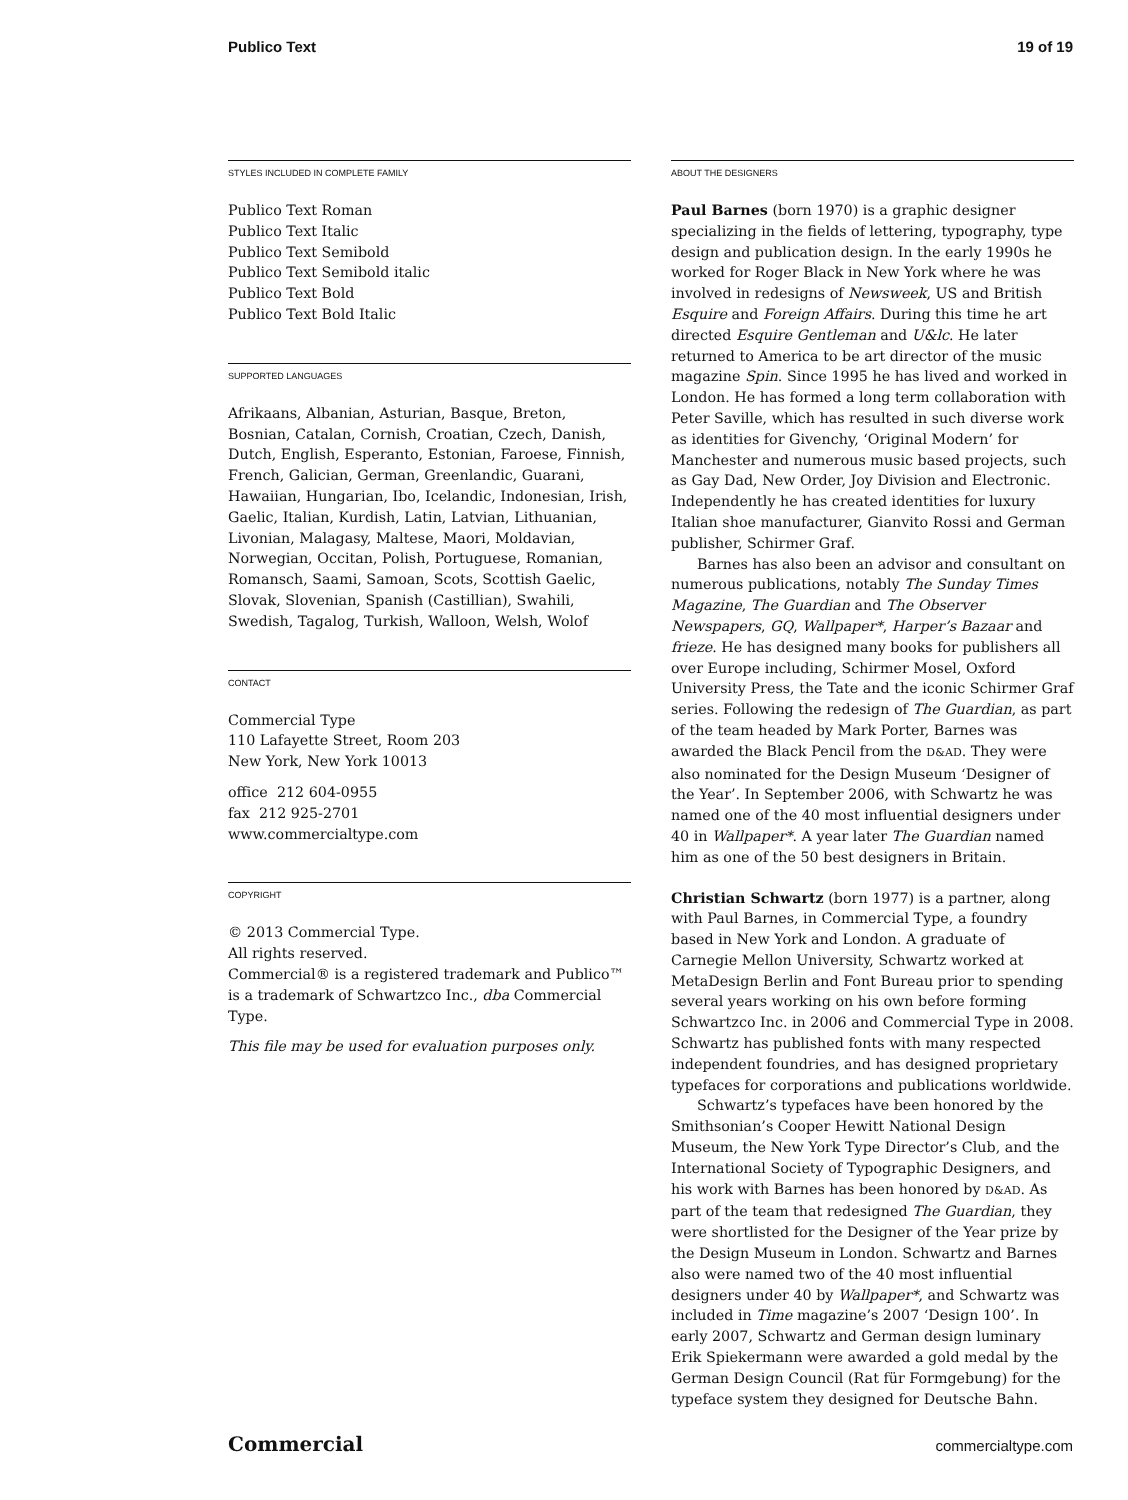Publico Text 19 of 19
STYLES INCLUDED IN COMPLETE FAMILY
Publico Text Roman
Publico Text Italic
Publico Text Semibold
Publico Text Semibold italic
Publico Text Bold
Publico Text Bold Italic
SUPPORTED LANGUAGES
Afrikaans, Albanian, Asturian, Basque, Breton, Bosnian, Catalan, Cornish, Croatian, Czech, Danish, Dutch, English, Esperanto, Estonian, Faroese, Finnish, French, Galician, German, Greenlandic, Guarani, Hawaiian, Hungarian, Ibo, Icelandic, Indonesian, Irish, Gaelic, Italian, Kurdish, Latin, Latvian, Lithuanian, Livonian, Malagasy, Maltese, Maori, Moldavian, Norwegian, Occitan, Polish, Portuguese, Romanian, Romansch, Saami, Samoan, Scots, Scottish Gaelic, Slovak, Slovenian, Spanish (Castillian), Swahili, Swedish, Tagalog, Turkish, Walloon, Welsh, Wolof
CONTACT
Commercial Type
110 Lafayette Street, Room 203
New York, New York 10013
office 212 604-0955
fax 212 925-2701
www.commercialtype.com
COPYRIGHT
© 2013 Commercial Type.
All rights reserved.
Commercial® is a registered trademark and Publico™ is a trademark of Schwartzco Inc., dba Commercial Type.
This file may be used for evaluation purposes only.
ABOUT THE DESIGNERS
Paul Barnes (born 1970) is a graphic designer specializing in the fields of lettering, typography, type design and publication design. In the early 1990s he worked for Roger Black in New York where he was involved in redesigns of Newsweek, US and British Esquire and Foreign Affairs. During this time he art directed Esquire Gentleman and U&lc. He later returned to America to be art director of the music magazine Spin. Since 1995 he has lived and worked in London. He has formed a long term collaboration with Peter Saville, which has resulted in such diverse work as identities for Givenchy, ‘Original Modern’ for Manchester and numerous music based projects, such as Gay Dad, New Order, Joy Division and Electronic. Independently he has created identities for luxury Italian shoe manufacturer, Gianvito Rossi and German publisher, Schirmer Graf.
Barnes has also been an advisor and consultant on numerous publications, notably The Sunday Times Magazine, The Guardian and The Observer Newspapers, GQ, Wallpaper*, Harper’s Bazaar and frieze. He has designed many books for publishers all over Europe including, Schirmer Mosel, Oxford University Press, the Tate and the iconic Schirmer Graf series. Following the redesign of The Guardian, as part of the team headed by Mark Porter, Barnes was awarded the Black Pencil from the D&AD. They were also nominated for the Design Museum ‘Designer of the Year’. In September 2006, with Schwartz he was named one of the 40 most influential designers under 40 in Wallpaper*. A year later The Guardian named him as one of the 50 best designers in Britain.
Christian Schwartz (born 1977) is a partner, along with Paul Barnes, in Commercial Type, a foundry based in New York and London. A graduate of Carnegie Mellon University, Schwartz worked at MetaDesign Berlin and Font Bureau prior to spending several years working on his own before forming Schwartzco Inc. in 2006 and Commercial Type in 2008. Schwartz has published fonts with many respected independent foundries, and has designed proprietary typefaces for corporations and publications worldwide.
Schwartz’s typefaces have been honored by the Smithsonian’s Cooper Hewitt National Design Museum, the New York Type Director’s Club, and the International Society of Typographic Designers, and his work with Barnes has been honored by D&AD. As part of the team that redesigned The Guardian, they were shortlisted for the Designer of the Year prize by the Design Museum in London. Schwartz and Barnes also were named two of the 40 most influential designers under 40 by Wallpaper*, and Schwartz was included in Time magazine’s 2007 ‘Design 100’. In early 2007, Schwartz and German design luminary Erik Spiekermann were awarded a gold medal by the German Design Council (Rat für Formgebung) for the typeface system they designed for Deutsche Bahn.
Commercial commercialtype.com